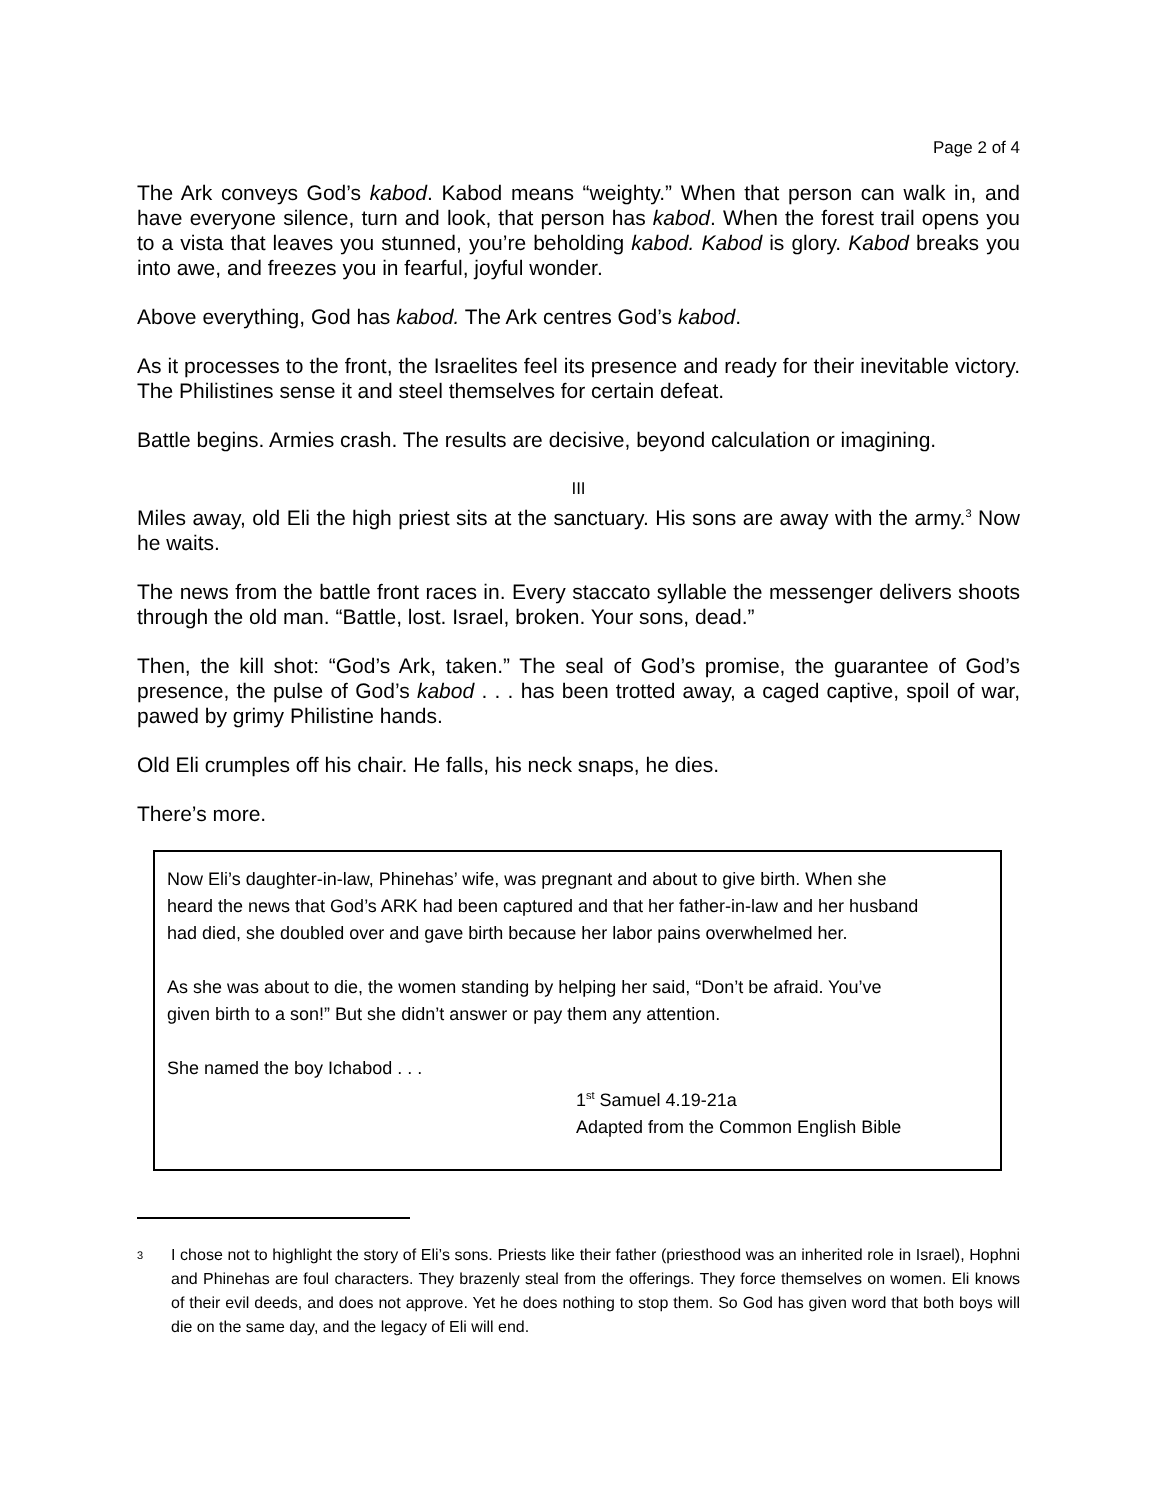Page 2 of 4
The Ark conveys God’s kabod. Kabod means “weighty.” When that person can walk in, and have everyone silence, turn and look, that person has kabod. When the forest trail opens you to a vista that leaves you stunned, you’re beholding kabod. Kabod is glory. Kabod breaks you into awe, and freezes you in fearful, joyful wonder.
Above everything, God has kabod. The Ark centres God’s kabod.
As it processes to the front, the Israelites feel its presence and ready for their inevitable victory. The Philistines sense it and steel themselves for certain defeat.
Battle begins. Armies crash. The results are decisive, beyond calculation or imagining.
III
Miles away, old Eli the high priest sits at the sanctuary. His sons are away with the army.<sup>3</sup> Now he waits.
The news from the battle front races in. Every staccato syllable the messenger delivers shoots through the old man. “Battle, lost. Israel, broken. Your sons, dead.”
Then, the kill shot: “God’s Ark, taken.” The seal of God’s promise, the guarantee of God’s presence, the pulse of God’s kabod . . . has been trotted away, a caged captive, spoil of war, pawed by grimy Philistine hands.
Old Eli crumples off his chair. He falls, his neck snaps, he dies.
There’s more.
Now Eli’s daughter-in-law, Phinehas’ wife, was pregnant and about to give birth. When she heard the news that God’s ARK had been captured and that her father-in-law and her husband had died, she doubled over and gave birth because her labor pains overwhelmed her.
As she was about to die, the women standing by helping her said, “Don’t be afraid. You’ve given birth to a son!” But she didn’t answer or pay them any attention.
She named the boy Ichabod . . .
1<sup>st</sup> Samuel 4.19-21a
Adapted from the Common English Bible
<sup>3</sup>
I chose not to highlight the story of Eli’s sons. Priests like their father (priesthood was an inherited role in Israel), Hophni and Phinehas are foul characters. They brazenly steal from the offerings. They force themselves on women. Eli knows of their evil deeds, and does not approve. Yet he does nothing to stop them. So God has given word that both boys will die on the same day, and the legacy of Eli will end.